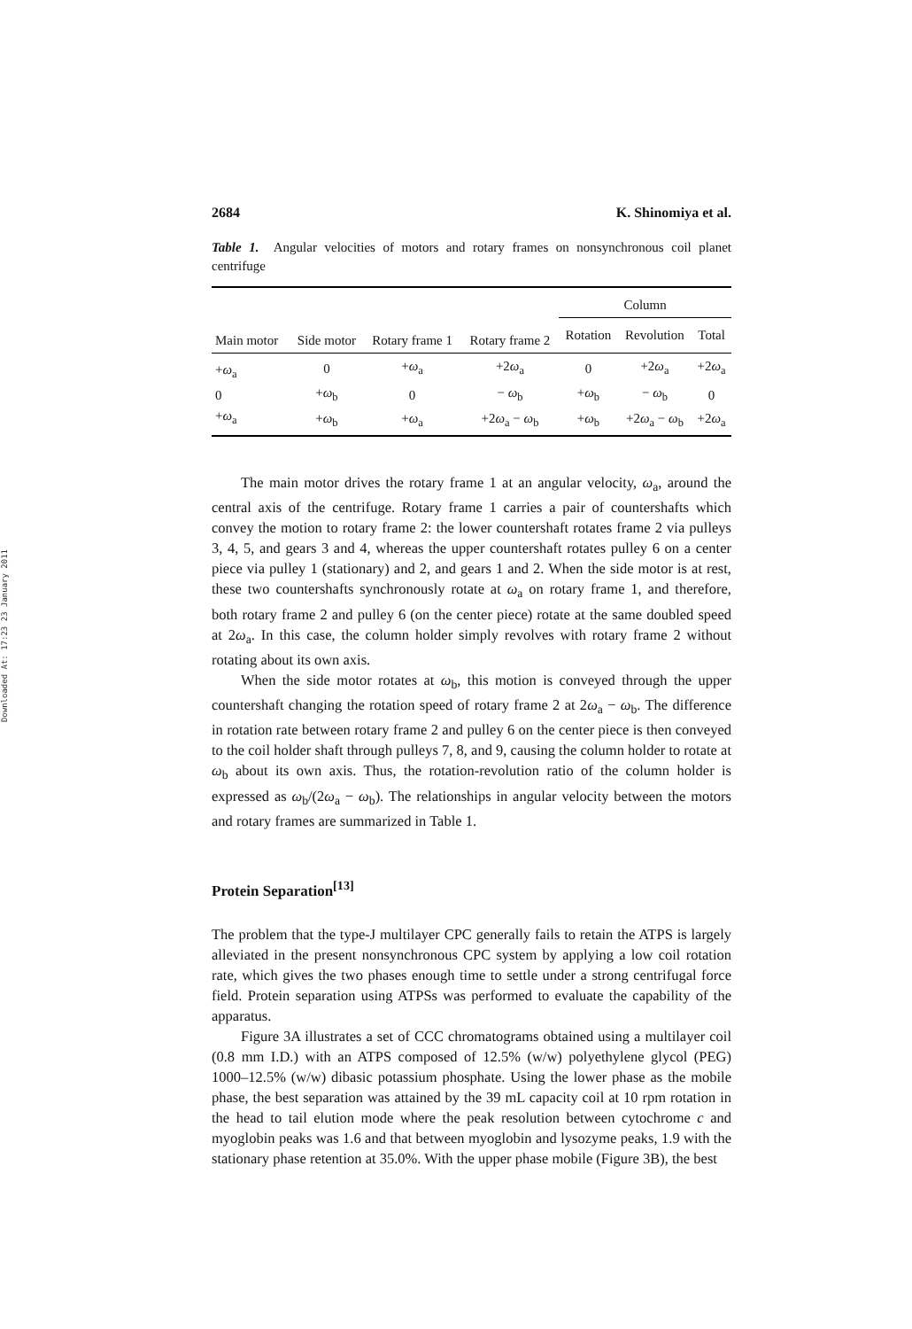Downloaded At: 17:23 23 January 2011
2684 K. Shinomiya et al.
Table 1. Angular velocities of motors and rotary frames on nonsynchronous coil planet centrifuge
| Main motor | Side motor | Rotary frame 1 | Rotary frame 2 | Column | | |
| --- | --- | --- | --- | --- | --- | --- |
| | | | | Rotation | Revolution | Total |
| + ω<sub>a</sub> | 0 | + ω<sub>a</sub> | +2 ω<sub>a</sub> | 0 | +2 ω<sub>a</sub> | +2 ω<sub>a</sub> |
| 0 | + ω<sub>b</sub> | 0 | − ω<sub>b</sub> | + ω<sub>b</sub> | − ω<sub>b</sub> | 0 |
| + ω<sub>a</sub> | + ω<sub>b</sub> | + ω<sub>a</sub> | +2 ω<sub>a</sub> − ω<sub>b</sub> | + ω<sub>b</sub> | +2 ω<sub>a</sub> − ω<sub>b</sub> | +2 ω<sub>a</sub> |
The main motor drives the rotary frame 1 at an angular velocity, ω<sub>a</sub>, around the central axis of the centrifuge. Rotary frame 1 carries a pair of countershafts which convey the motion to rotary frame 2: the lower countershaft rotates frame 2 via pulleys 3, 4, 5, and gears 3 and 4, whereas the upper countershaft rotates pulley 6 on a center piece via pulley 1 (stationary) and 2, and gears 1 and 2. When the side motor is at rest, these two countershafts synchronously rotate at ω<sub>a</sub> on rotary frame 1, and therefore, both rotary frame 2 and pulley 6 (on the center piece) rotate at the same doubled speed at 2ω<sub>a</sub>. In this case, the column holder simply revolves with rotary frame 2 without rotating about its own axis.
When the side motor rotates at ω<sub>b</sub>, this motion is conveyed through the upper countershaft changing the rotation speed of rotary frame 2 at 2ω<sub>a</sub> − ω<sub>b</sub>. The difference in rotation rate between rotary frame 2 and pulley 6 on the center piece is then conveyed to the coil holder shaft through pulleys 7, 8, and 9, causing the column holder to rotate at ω<sub>b</sub> about its own axis. Thus, the rotation-revolution ratio of the column holder is expressed as ω<sub>b</sub>/(2ω<sub>a</sub> − ω<sub>b</sub>). The relationships in angular velocity between the motors and rotary frames are summarized in Table 1.
Protein Separation<sup>[13]</sup>
The problem that the type-J multilayer CPC generally fails to retain the ATPS is largely alleviated in the present nonsynchronous CPC system by applying a low coil rotation rate, which gives the two phases enough time to settle under a strong centrifugal force field. Protein separation using ATPSs was performed to evaluate the capability of the apparatus.
Figure 3A illustrates a set of CCC chromatograms obtained using a multilayer coil (0.8 mm I.D.) with an ATPS composed of 12.5% (w/w) polyethylene glycol (PEG) 1000–12.5% (w/w) dibasic potassium phosphate. Using the lower phase as the mobile phase, the best separation was attained by the 39 mL capacity coil at 10 rpm rotation in the head to tail elution mode where the peak resolution between cytochrome c and myoglobin peaks was 1.6 and that between myoglobin and lysozyme peaks, 1.9 with the stationary phase retention at 35.0%. With the upper phase mobile (Figure 3B), the best